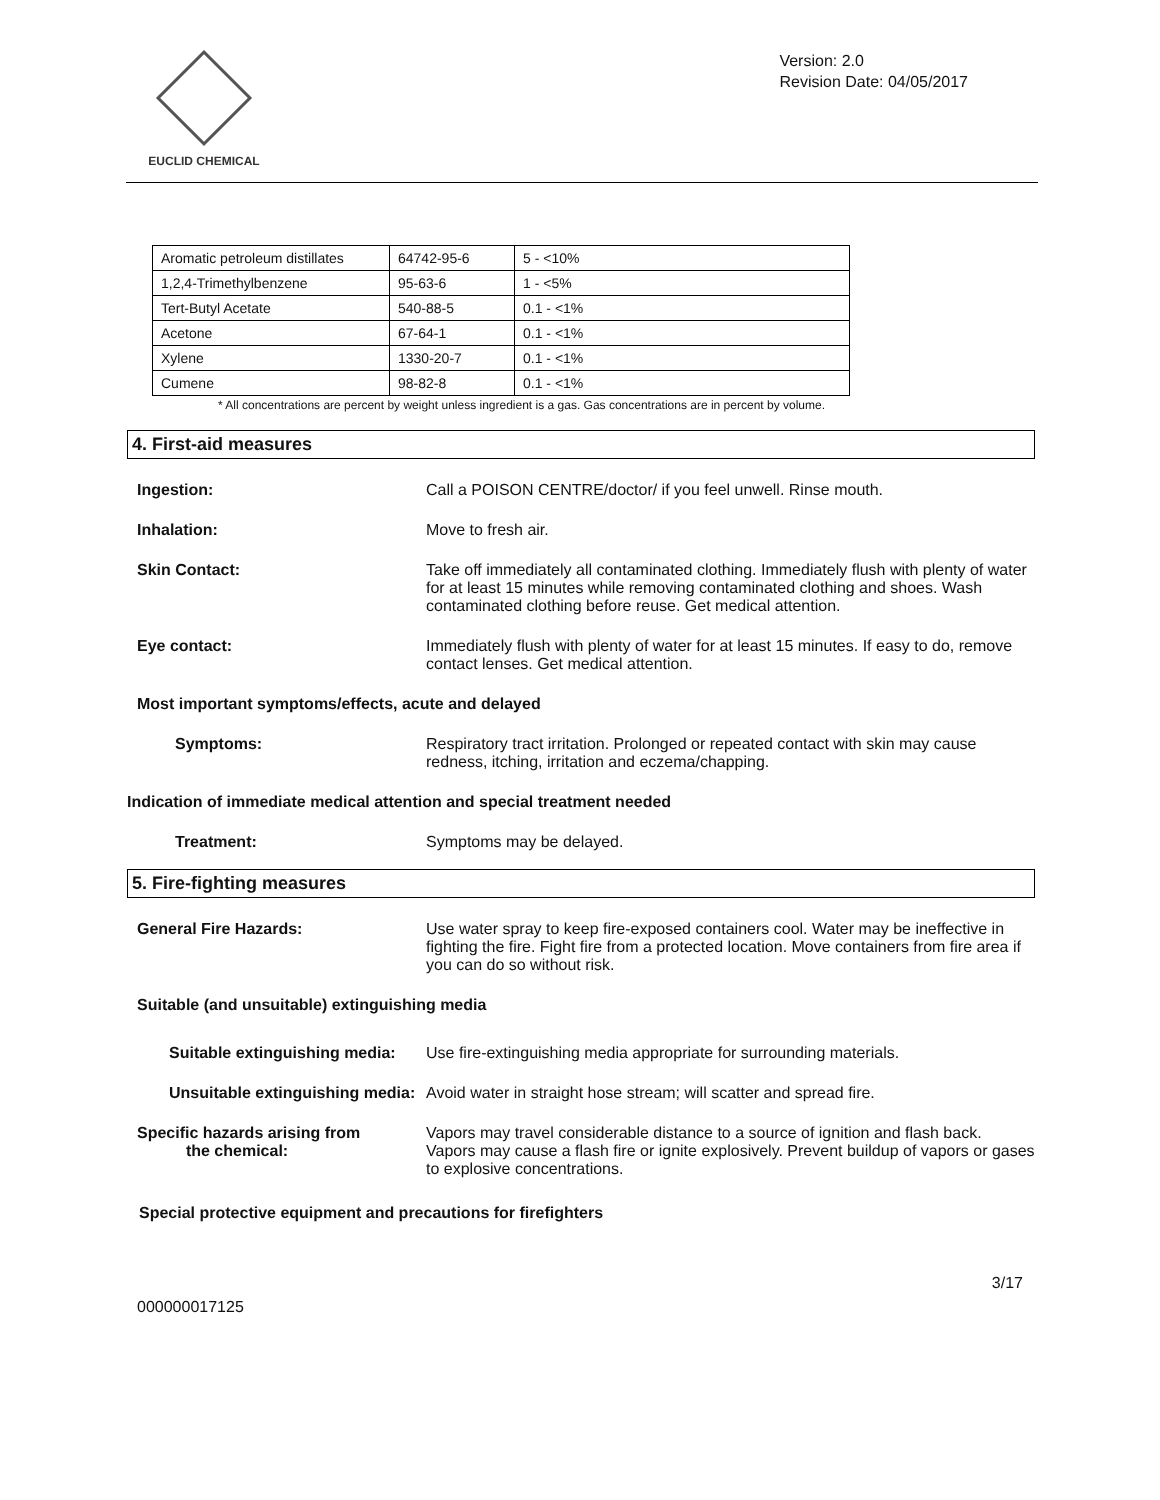EUCLID CHEMICAL
Version: 2.0
Revision Date: 04/05/2017
| Aromatic petroleum distillates | 64742-95-6 | 5 - <10% |
| 1,2,4-Trimethylbenzene | 95-63-6 | 1 - <5% |
| Tert-Butyl Acetate | 540-88-5 | 0.1 - <1% |
| Acetone | 67-64-1 | 0.1 - <1% |
| Xylene | 1330-20-7 | 0.1 - <1% |
| Cumene | 98-82-8 | 0.1 - <1% |
* All concentrations are percent by weight unless ingredient is a gas. Gas concentrations are in percent by volume.
4. First-aid measures
Ingestion: Call a POISON CENTRE/doctor/ if you feel unwell. Rinse mouth.
Inhalation: Move to fresh air.
Skin Contact: Take off immediately all contaminated clothing. Immediately flush with plenty of water for at least 15 minutes while removing contaminated clothing and shoes. Wash contaminated clothing before reuse. Get medical attention.
Eye contact: Immediately flush with plenty of water for at least 15 minutes. If easy to do, remove contact lenses. Get medical attention.
Most important symptoms/effects, acute and delayed
Symptoms: Respiratory tract irritation. Prolonged or repeated contact with skin may cause redness, itching, irritation and eczema/chapping.
Indication of immediate medical attention and special treatment needed
Treatment: Symptoms may be delayed.
5. Fire-fighting measures
General Fire Hazards: Use water spray to keep fire-exposed containers cool. Water may be ineffective in fighting the fire. Fight fire from a protected location. Move containers from fire area if you can do so without risk.
Suitable (and unsuitable) extinguishing media
Suitable extinguishing media:
Use fire-extinguishing media appropriate for surrounding materials.
Unsuitable extinguishing media:
Avoid water in straight hose stream; will scatter and spread fire.
Specific hazards arising from
the chemical:
Vapors may travel considerable distance to a source of ignition and flash back. Vapors may cause a flash fire or ignite explosively. Prevent buildup of vapors or gases to explosive concentrations.
Special protective equipment and precautions for firefighters
000000017125 3/17